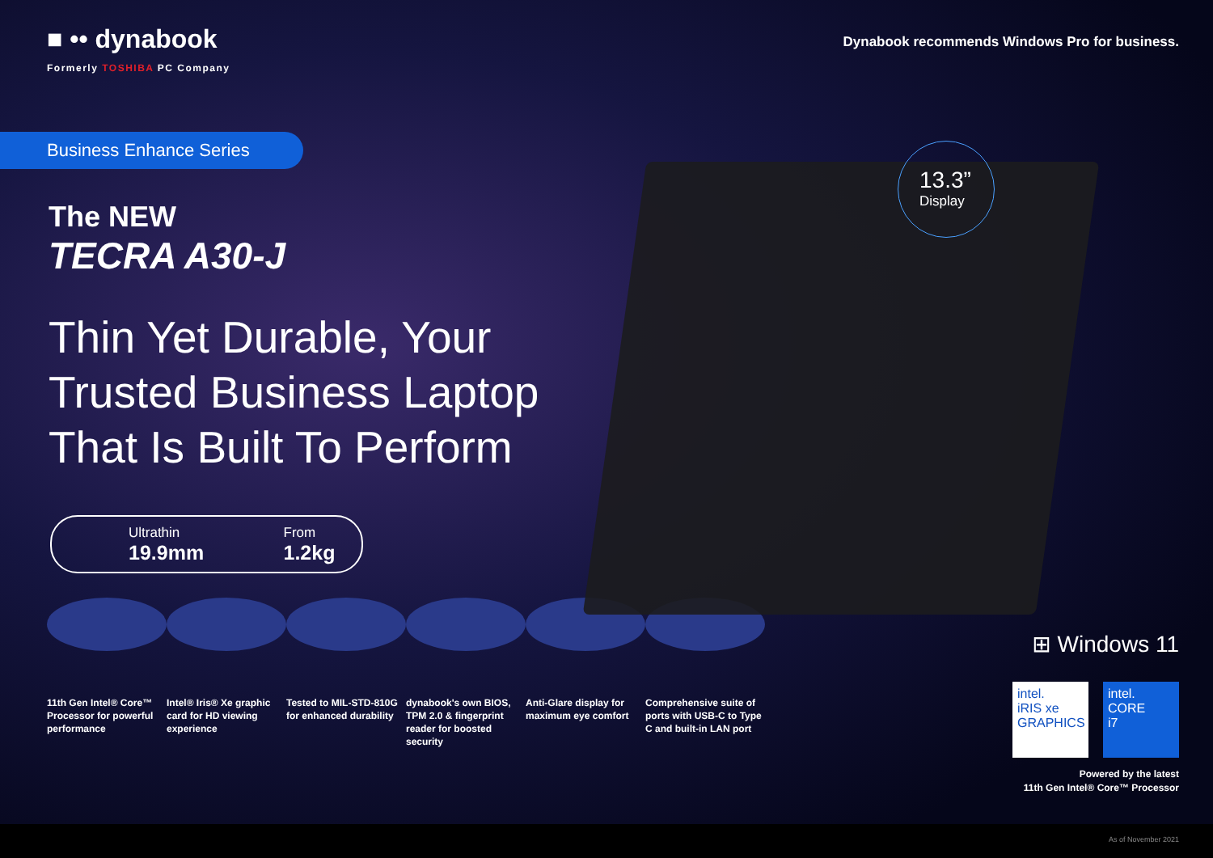■ •• dynabook
Dynabook recommends Windows Pro for business.
Formerly TOSHIBA PC Company
Business Enhance Series
The NEW
TECRA A30-J
Thin Yet Durable, Your Trusted Business Laptop That Is Built To Perform
Ultrathin
19.9mm
From
1.2kg
11th Gen Intel® Core™ Processor for powerful performance
Intel® Iris® Xe graphic card for HD viewing experience
Tested to MIL-STD-810G for enhanced durability
dynabook's own BIOS, TPM 2.0 & fingerprint reader for boosted security
Anti-Glare display for maximum eye comfort
Comprehensive suite of ports with USB-C to Type C and built-in LAN port
13.3”
Display
⊞ Windows 11
intel.
iRIS xe
GRAPHICS
intel.
CORE
i7
Powered by the latest
11th Gen Intel® Core™ Processor
As of November 2021